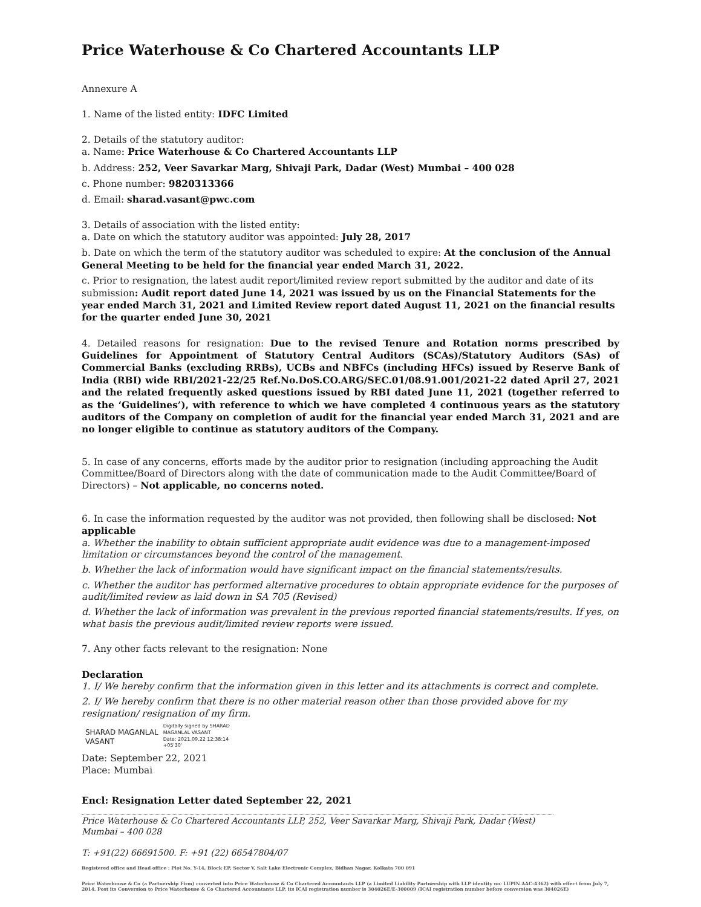Price Waterhouse & Co Chartered Accountants LLP
Annexure A
1. Name of the listed entity: IDFC Limited
2. Details of the statutory auditor:
a. Name: Price Waterhouse & Co Chartered Accountants LLP
b. Address: 252, Veer Savarkar Marg, Shivaji Park, Dadar (West) Mumbai – 400 028
c. Phone number: 9820313366
d. Email: sharad.vasant@pwc.com
3. Details of association with the listed entity:
a. Date on which the statutory auditor was appointed: July 28, 2017
b. Date on which the term of the statutory auditor was scheduled to expire: At the conclusion of the Annual General Meeting to be held for the financial year ended March 31, 2022.
c. Prior to resignation, the latest audit report/limited review report submitted by the auditor and date of its submission: Audit report dated June 14, 2021 was issued by us on the Financial Statements for the year ended March 31, 2021 and Limited Review report dated August 11, 2021 on the financial results for the quarter ended June 30, 2021
4. Detailed reasons for resignation: Due to the revised Tenure and Rotation norms prescribed by Guidelines for Appointment of Statutory Central Auditors (SCAs)/Statutory Auditors (SAs) of Commercial Banks (excluding RRBs), UCBs and NBFCs (including HFCs) issued by Reserve Bank of India (RBI) wide RBI/2021-22/25 Ref.No.DoS.CO.ARG/SEC.01/08.91.001/2021-22 dated April 27, 2021 and the related frequently asked questions issued by RBI dated June 11, 2021 (together referred to as the ‘Guidelines’), with reference to which we have completed 4 continuous years as the statutory auditors of the Company on completion of audit for the financial year ended March 31, 2021 and are no longer eligible to continue as statutory auditors of the Company.
5. In case of any concerns, efforts made by the auditor prior to resignation (including approaching the Audit Committee/Board of Directors along with the date of communication made to the Audit Committee/Board of Directors) – Not applicable, no concerns noted.
6. In case the information requested by the auditor was not provided, then following shall be disclosed: Not applicable
a. Whether the inability to obtain sufficient appropriate audit evidence was due to a management-imposed limitation or circumstances beyond the control of the management.
b. Whether the lack of information would have significant impact on the financial statements/results.
c. Whether the auditor has performed alternative procedures to obtain appropriate evidence for the purposes of audit/limited review as laid down in SA 705 (Revised)
d. Whether the lack of information was prevalent in the previous reported financial statements/results. If yes, on what basis the previous audit/limited review reports were issued.
7. Any other facts relevant to the resignation: None
Declaration
1. I/ We hereby confirm that the information given in this letter and its attachments is correct and complete.
2. I/ We hereby confirm that there is no other material reason other than those provided above for my resignation/ resignation of my firm.
SHARAD MAGANLAL
VASANT
Digitally signed by SHARAD
MAGANLAL VASANT
Date: 2021.09.22 12:38:14
+05'30'
Date: September 22, 2021
Place: Mumbai
Encl: Resignation Letter dated September 22, 2021
Price Waterhouse & Co Chartered Accountants LLP, 252, Veer Savarkar Marg, Shivaji Park, Dadar (West) Mumbai – 400 028
T: +91(22) 66691500. F: +91 (22) 66547804/07
Registered office and Head office : Plot No. Y-14, Block EP, Sector V, Salt Lake Electronic Complex, Bidhan Nagar, Kolkata 700 091
Price Waterhouse & Co (a Partnership Firm) converted into Price Waterhouse & Co Chartered Accountants LLP (a Limited Liability Partnership with LLP identity no: LUPIN AAC-4362) with effect from July 7, 2014. Post its Conversion to Price Waterhouse & Co Chartered Accountants LLP, its ICAI registration number is 304026E/E-300009 (ICAI registration number before conversion was 304026E)